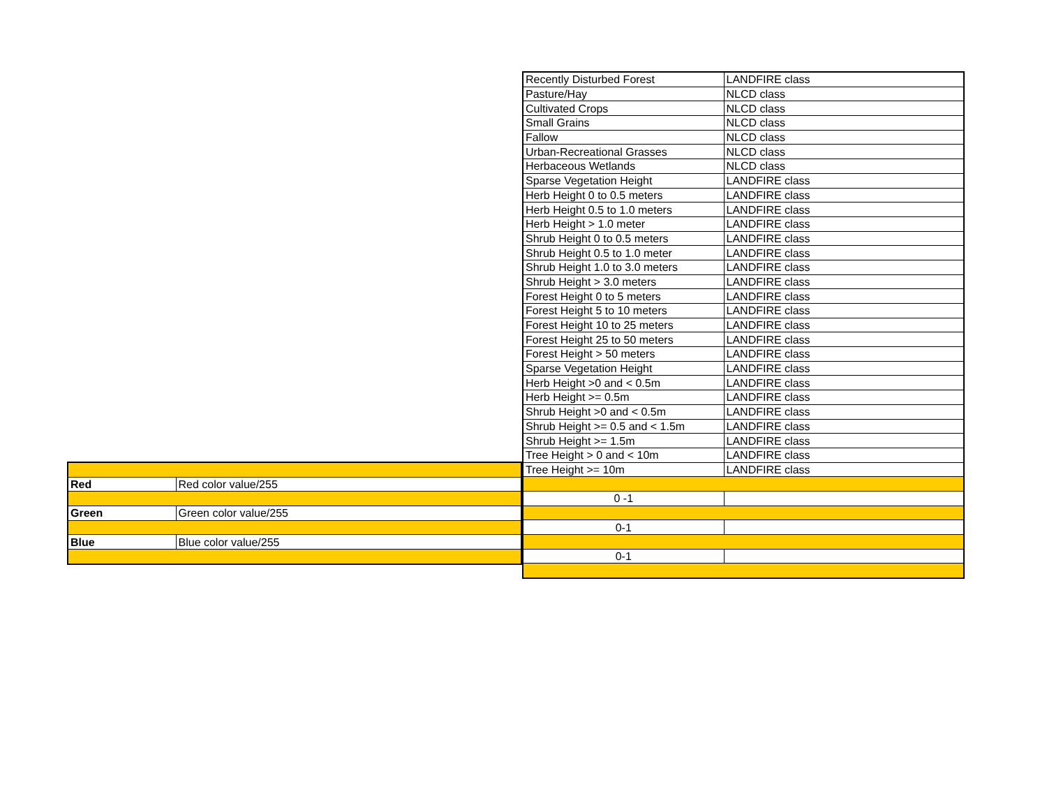| Recently Disturbed Forest | LANDFIRE class |
| Pasture/Hay | NLCD class |
| Cultivated Crops | NLCD class |
| Small Grains | NLCD class |
| Fallow | NLCD class |
| Urban-Recreational Grasses | NLCD class |
| Herbaceous Wetlands | NLCD class |
| Sparse Vegetation Height | LANDFIRE class |
| Herb Height 0 to 0.5 meters | LANDFIRE class |
| Herb Height 0.5 to 1.0 meters | LANDFIRE class |
| Herb Height > 1.0 meter | LANDFIRE class |
| Shrub Height 0 to 0.5 meters | LANDFIRE class |
| Shrub Height 0.5 to 1.0 meter | LANDFIRE class |
| Shrub Height 1.0 to 3.0 meters | LANDFIRE class |
| Shrub Height > 3.0 meters | LANDFIRE class |
| Forest Height 0 to 5 meters | LANDFIRE class |
| Forest Height 5 to 10 meters | LANDFIRE class |
| Forest Height 10 to 25 meters | LANDFIRE class |
| Forest Height 25 to 50 meters | LANDFIRE class |
| Forest Height > 50 meters | LANDFIRE class |
| Sparse Vegetation Height | LANDFIRE class |
| Herb Height >0 and < 0.5m | LANDFIRE class |
| Herb Height >= 0.5m | LANDFIRE class |
| Shrub Height >0 and < 0.5m | LANDFIRE class |
| Shrub Height >= 0.5 and < 1.5m | LANDFIRE class |
| Shrub Height >= 1.5m | LANDFIRE class |
| Tree Height > 0 and < 10m | LANDFIRE class |
| Tree Height >= 10m | LANDFIRE class |
| 0 -1 | |
| 0-1 | |
| 0-1 | |
| Red | Red color value/255 |
| Green | Green color value/255 |
| Blue | Blue color value/255 |